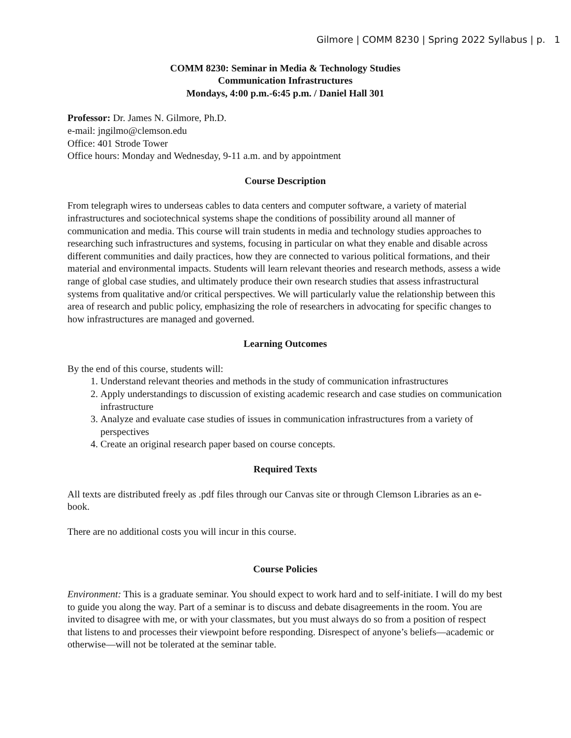Gilmore | COMM 8230 | Spring 2022 Syllabus | p. 1
COMM 8230: Seminar in Media & Technology Studies
Communication Infrastructures
Mondays, 4:00 p.m.-6:45 p.m. / Daniel Hall 301
Professor: Dr. James N. Gilmore, Ph.D.
e-mail: jngilmo@clemson.edu
Office: 401 Strode Tower
Office hours: Monday and Wednesday, 9-11 a.m. and by appointment
Course Description
From telegraph wires to underseas cables to data centers and computer software, a variety of material infrastructures and sociotechnical systems shape the conditions of possibility around all manner of communication and media. This course will train students in media and technology studies approaches to researching such infrastructures and systems, focusing in particular on what they enable and disable across different communities and daily practices, how they are connected to various political formations, and their material and environmental impacts. Students will learn relevant theories and research methods, assess a wide range of global case studies, and ultimately produce their own research studies that assess infrastructural systems from qualitative and/or critical perspectives. We will particularly value the relationship between this area of research and public policy, emphasizing the role of researchers in advocating for specific changes to how infrastructures are managed and governed.
Learning Outcomes
By the end of this course, students will:
1. Understand relevant theories and methods in the study of communication infrastructures
2. Apply understandings to discussion of existing academic research and case studies on communication infrastructure
3. Analyze and evaluate case studies of issues in communication infrastructures from a variety of perspectives
4. Create an original research paper based on course concepts.
Required Texts
All texts are distributed freely as .pdf files through our Canvas site or through Clemson Libraries as an e-book.
There are no additional costs you will incur in this course.
Course Policies
Environment: This is a graduate seminar. You should expect to work hard and to self-initiate. I will do my best to guide you along the way. Part of a seminar is to discuss and debate disagreements in the room. You are invited to disagree with me, or with your classmates, but you must always do so from a position of respect that listens to and processes their viewpoint before responding. Disrespect of anyone’s beliefs—academic or otherwise—will not be tolerated at the seminar table.